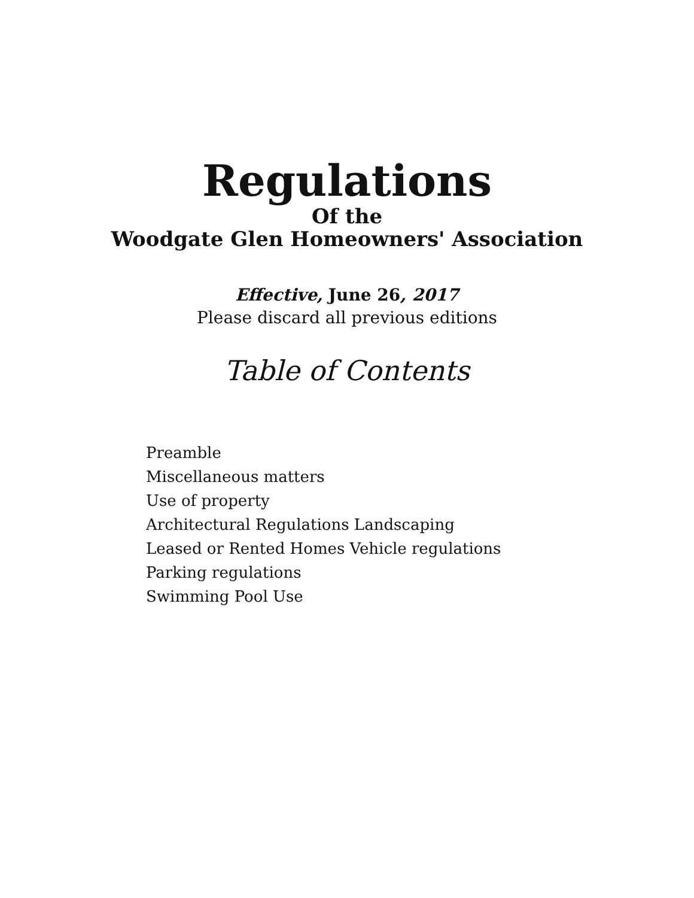Regulations
Of the
Woodgate Glen Homeowners' Association
Effective, June 26, 2017
Please discard all previous editions
Table of Contents
Preamble
Miscellaneous matters
Use of property
Architectural Regulations Landscaping
Leased or Rented Homes Vehicle regulations
Parking regulations
Swimming Pool Use